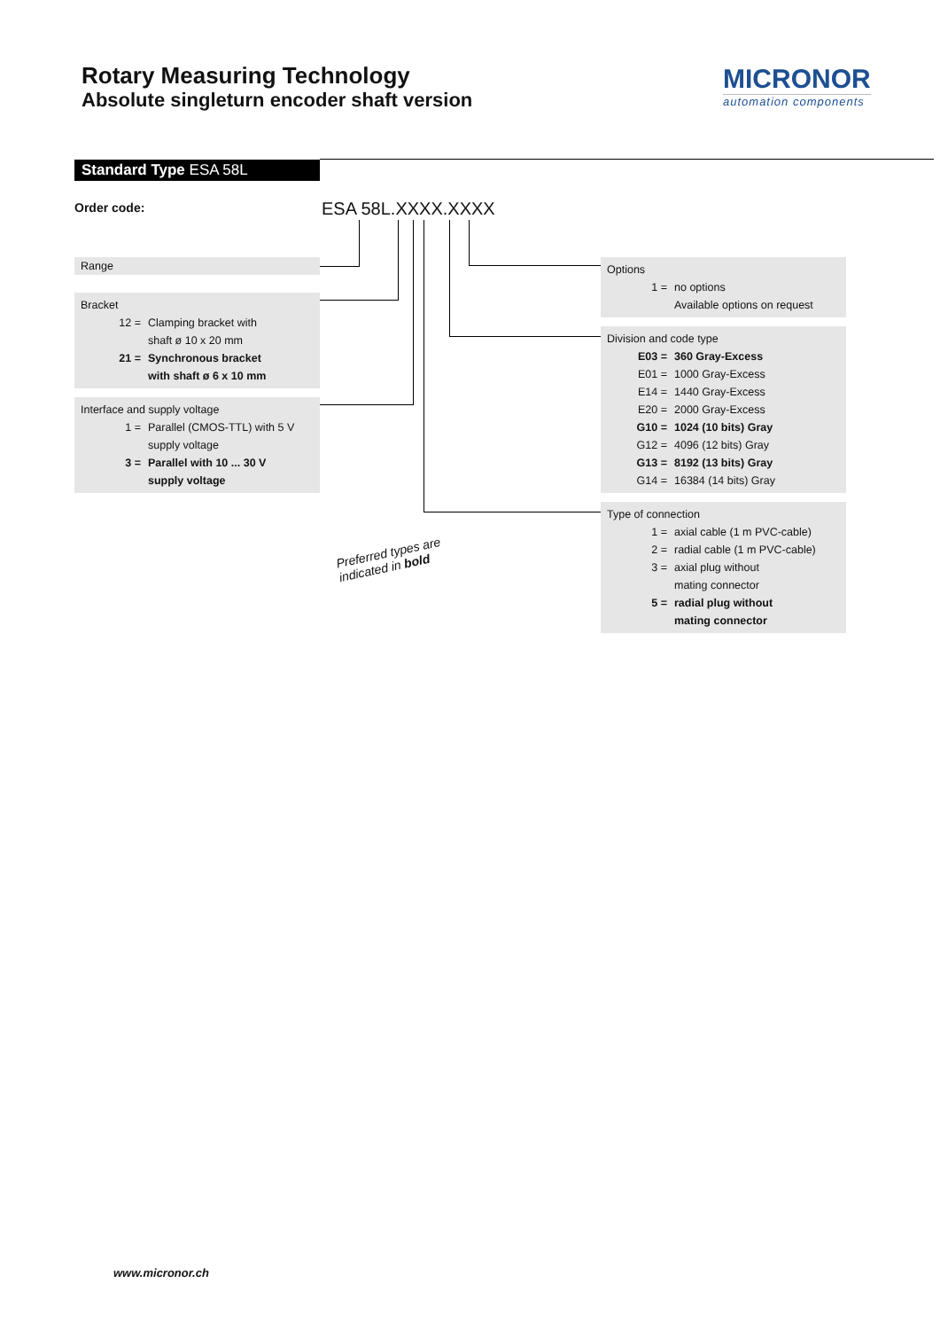Rotary Measuring Technology
Absolute singleturn encoder shaft version
MICRONOR
automation components
Standard Type ESA 58L
Order code: ESA 58L.XXXX.XXXX
Range
Bracket
12 = Clamping bracket with
shaft ø 10 x 20 mm
21 = Synchronous bracket
with shaft ø 6 x 10 mm
Interface and supply voltage
1 = Parallel (CMOS-TTL) with 5 V
supply voltage
3 = Parallel with 10 ... 30 V
supply voltage
Options
1 = no options
Available options on request
Division and code type
E03 = 360 Gray-Excess
E01 = 1000 Gray-Excess
E14 = 1440 Gray-Excess
E20 = 2000 Gray-Excess
G10 = 1024 (10 bits) Gray
G12 = 4096 (12 bits) Gray
G13 = 8192 (13 bits) Gray
G14 = 16384 (14 bits) Gray
Type of connection
1 = axial cable (1 m PVC-cable)
2 = radial cable (1 m PVC-cable)
3 = axial plug without
mating connector
5 = radial plug without
mating connector
Preferred types are
indicated in bold
www.micronor.ch